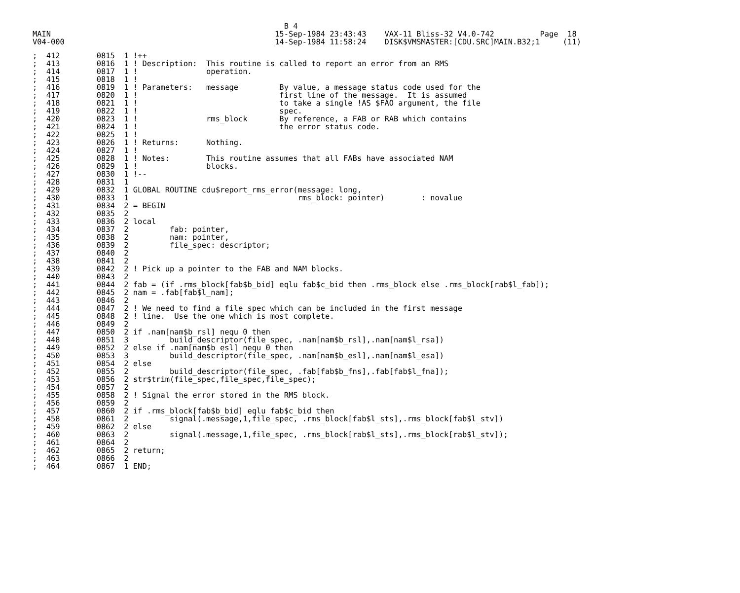B 4
MAIN                                                 15-Sep-1984 23:43:43    VAX-11 Bliss-32 V4.0-742          Page  18
V04-000                                              14-Sep-1984 11:58:24    DISK$VMSMASTER:[CDU.SRC]MAIN.B32;1     (11)
;  412        0815  1 !++
;  413        0816  1 ! Description:  This routine is called to report an error from an RMS
;  414        0817  1 !               operation.
;  415        0818  1 !
;  416        0819  1 ! Parameters:   message         By value, a message status code used for the
;  417        0820  1 !                               first line of the message.  It is assumed
;  418        0821  1 !                               to take a single !AS $FAO argument, the file
;  419        0822  1 !                               spec.
;  420        0823  1 !               rms_block       By reference, a FAB or RAB which contains
;  421        0824  1 !                               the error status code.
;  422        0825  1 !
;  423        0826  1 ! Returns:      Nothing.
;  424        0827  1 !
;  425        0828  1 ! Notes:        This routine assumes that all FABs have associated NAM
;  426        0829  1 !               blocks.
;  427        0830  1 !--
;  428        0831  1
;  429        0832  1 GLOBAL ROUTINE cdu$report_rms_error(message: long,
;  430        0833  1                                     rms_block: pointer)        : novalue
;  431        0834  2 = BEGIN
;  432        0835  2
;  433        0836  2 local
;  434        0837  2         fab: pointer,
;  435        0838  2         nam: pointer,
;  436        0839  2         file_spec: descriptor;
;  437        0840  2
;  438        0841  2
;  439        0842  2 ! Pick up a pointer to the FAB and NAM blocks.
;  440        0843  2
;  441        0844  2 fab = (if .rms_block[fab$b_bid] eqlu fab$c_bid then .rms_block else .rms_block[rab$l_fab]);
;  442        0845  2 nam = .fab[fab$l_nam];
;  443        0846  2
;  444        0847  2 ! We need to find a file spec which can be included in the first message
;  445        0848  2 ! line.  Use the one which is most complete.
;  446        0849  2
;  447        0850  2 if .nam[nam$b_rsl] nequ 0 then
;  448        0851  3         build_descriptor(file_spec, .nam[nam$b_rsl],.nam[nam$l_rsa])
;  449        0852  2 else if .nam[nam$b_esl] nequ 0 then
;  450        0853  3         build_descriptor(file_spec, .nam[nam$b_esl],.nam[nam$l_esa])
;  451        0854  2 else
;  452        0855  2         build_descriptor(file_spec, .fab[fab$b_fns],.fab[fab$l_fna]);
;  453        0856  2 str$trim(file_spec,file_spec,file_spec);
;  454        0857  2
;  455        0858  2 ! Signal the error stored in the RMS block.
;  456        0859  2
;  457        0860  2 if .rms_block[fab$b_bid] eqlu fab$c_bid then
;  458        0861  2         signal(.message,1,file_spec, .rms_block[fab$l_sts],.rms_block[fab$l_stv])
;  459        0862  2 else
;  460        0863  2         signal(.message,1,file_spec, .rms_block[rab$l_sts],.rms_block[rab$l_stv]);
;  461        0864  2
;  462        0865  2 return;
;  463        0866  2
;  464        0867  1 END;